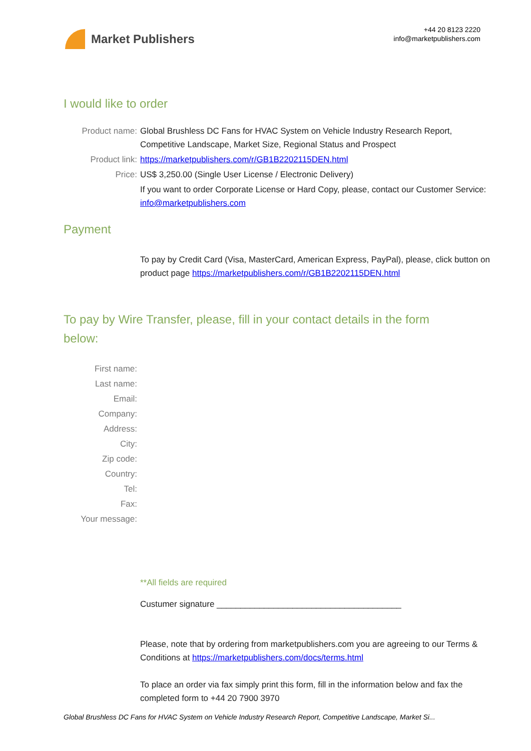Market Publishers
+44 20 8123 2220
info@marketpublishers.com
I would like to order
Product name: Global Brushless DC Fans for HVAC System on Vehicle Industry Research Report, Competitive Landscape, Market Size, Regional Status and Prospect
Product link: https://marketpublishers.com/r/GB1B2202115DEN.html
Price: US$ 3,250.00 (Single User License / Electronic Delivery)
If you want to order Corporate License or Hard Copy, please, contact our Customer Service:
info@marketpublishers.com
Payment
To pay by Credit Card (Visa, MasterCard, American Express, PayPal), please, click button on product page https://marketpublishers.com/r/GB1B2202115DEN.html
To pay by Wire Transfer, please, fill in your contact details in the form below:
First name:
Last name:
Email:
Company:
Address:
City:
Zip code:
Country:
Tel:
Fax:
Your message:
**All fields are required
Custumer signature _______________________________________
Please, note that by ordering from marketpublishers.com you are agreeing to our Terms & Conditions at https://marketpublishers.com/docs/terms.html
To place an order via fax simply print this form, fill in the information below and fax the completed form to +44 20 7900 3970
Global Brushless DC Fans for HVAC System on Vehicle Industry Research Report, Competitive Landscape, Market Si...